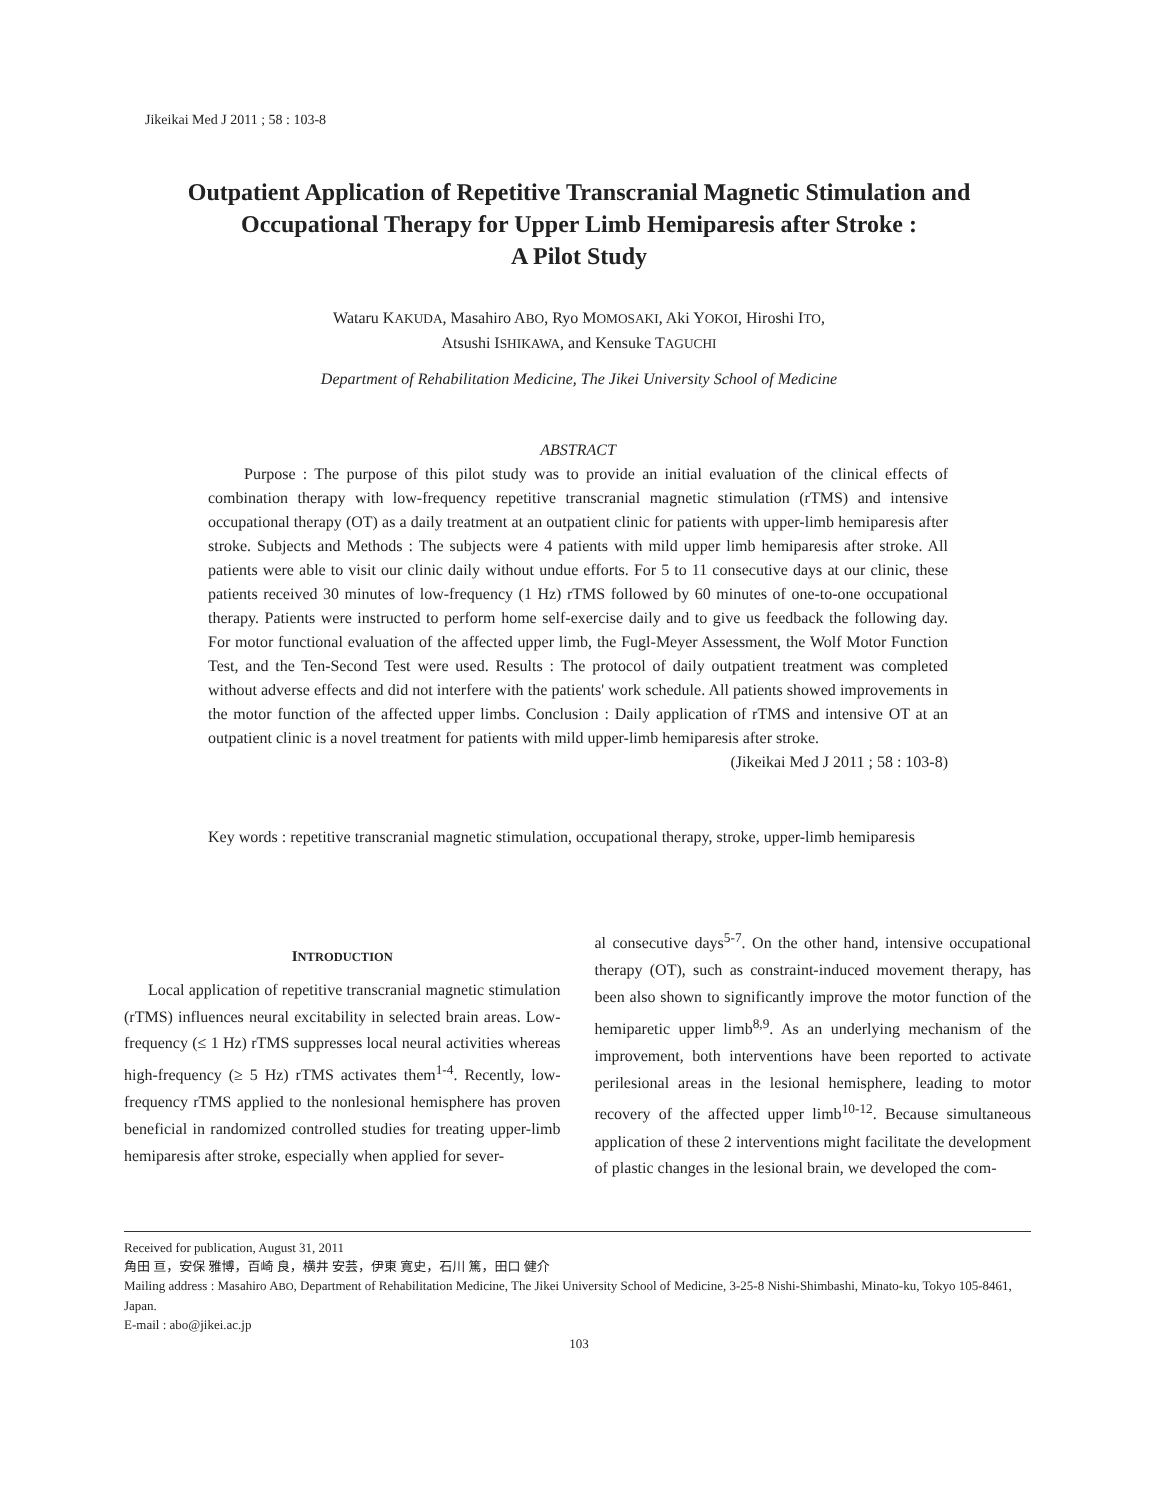Jikeikai Med J 2011 ; 58 : 103-8
Outpatient Application of Repetitive Transcranial Magnetic Stimulation and
Occupational Therapy for Upper Limb Hemiparesis after Stroke :
A Pilot Study
Wataru KAKUDA, Masahiro ABO, Ryo MOMOSAKI, Aki YOKOI, Hiroshi ITO,
Atsushi ISHIKAWA, and Kensuke TAGUCHI
Department of Rehabilitation Medicine, The Jikei University School of Medicine
ABSTRACT
Purpose : The purpose of this pilot study was to provide an initial evaluation of the clinical effects of combination therapy with low-frequency repetitive transcranial magnetic stimulation (rTMS) and intensive occupational therapy (OT) as a daily treatment at an outpatient clinic for patients with upper-limb hemiparesis after stroke. Subjects and Methods : The subjects were 4 patients with mild upper limb hemiparesis after stroke. All patients were able to visit our clinic daily without undue efforts. For 5 to 11 consecutive days at our clinic, these patients received 30 minutes of low-frequency (1 Hz) rTMS followed by 60 minutes of one-to-one occupational therapy. Patients were instructed to perform home self-exercise daily and to give us feedback the following day. For motor functional evaluation of the affected upper limb, the Fugl-Meyer Assessment, the Wolf Motor Function Test, and the Ten-Second Test were used. Results : The protocol of daily outpatient treatment was completed without adverse effects and did not interfere with the patients' work schedule. All patients showed improvements in the motor function of the affected upper limbs. Conclusion : Daily application of rTMS and intensive OT at an outpatient clinic is a novel treatment for patients with mild upper-limb hemiparesis after stroke. (Jikeikai Med J 2011 ; 58 : 103-8)
Key words : repetitive transcranial magnetic stimulation, occupational therapy, stroke, upper-limb hemiparesis
INTRODUCTION
  Local application of repetitive transcranial magnetic stimulation (rTMS) influences neural excitability in selected brain areas. Low-frequency (≤ 1 Hz) rTMS suppresses local neural activities whereas high-frequency (≥ 5 Hz) rTMS activates them<sup>1-4</sup>. Recently, low-frequency rTMS applied to the nonlesional hemisphere has proven beneficial in randomized controlled studies for treating upper-limb hemiparesis after stroke, especially when applied for sever-
al consecutive days<sup>5-7</sup>. On the other hand, intensive occupational therapy (OT), such as constraint-induced movement therapy, has been also shown to significantly improve the motor function of the hemiparetic upper limb<sup>8,9</sup>. As an underlying mechanism of the improvement, both interventions have been reported to activate perilesional areas in the lesional hemisphere, leading to motor recovery of the affected upper limb<sup>10-12</sup>. Because simultaneous application of these 2 interventions might facilitate the development of plastic changes in the lesional brain, we developed the com-
Received for publication, August 31, 2011
角田 亘，安保 雅博，百崎 良，横井 安芸，伊東 寛史，石川 篤，田口 健介
Mailing address : Masahiro ABO, Department of Rehabilitation Medicine, The Jikei University School of Medicine, 3-25-8 Nishi-Shimbashi, Minato-ku, Tokyo 105-8461, Japan.
E-mail : abo@jikei.ac.jp
103